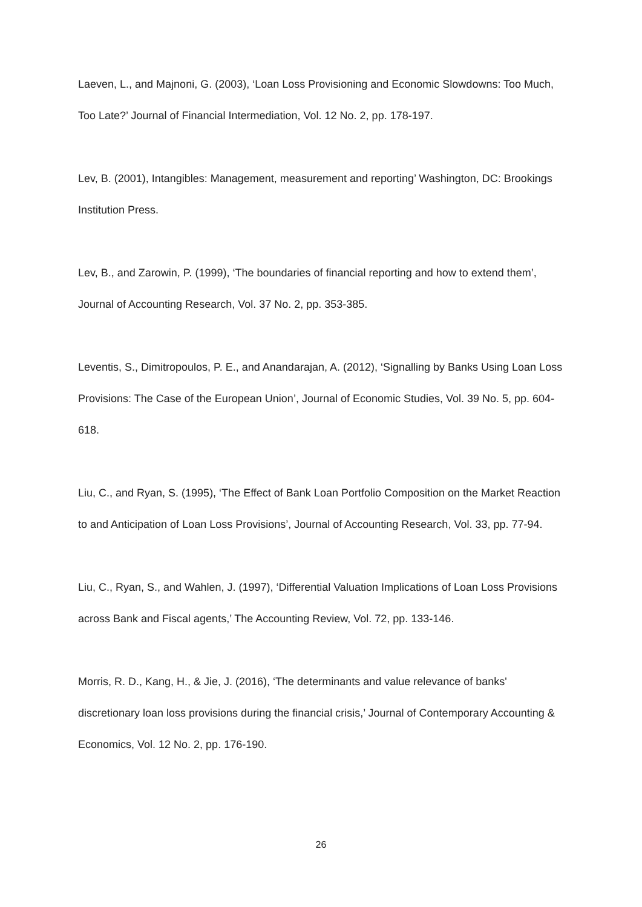Laeven, L., and Majnoni, G. (2003), ‘Loan Loss Provisioning and Economic Slowdowns: Too Much, Too Late?’ Journal of Financial Intermediation, Vol. 12 No. 2, pp. 178-197.
Lev, B. (2001), Intangibles: Management, measurement and reporting’ Washington, DC: Brookings Institution Press.
Lev, B., and Zarowin, P. (1999), ‘The boundaries of financial reporting and how to extend them’, Journal of Accounting Research, Vol. 37 No. 2, pp. 353-385.
Leventis, S., Dimitropoulos, P. E., and Anandarajan, A. (2012), ‘Signalling by Banks Using Loan Loss Provisions: The Case of the European Union’, Journal of Economic Studies, Vol. 39 No. 5, pp. 604-618.
Liu, C., and Ryan, S. (1995), ‘The Effect of Bank Loan Portfolio Composition on the Market Reaction to and Anticipation of Loan Loss Provisions’, Journal of Accounting Research, Vol. 33, pp. 77-94.
Liu, C., Ryan, S., and Wahlen, J. (1997), ‘Differential Valuation Implications of Loan Loss Provisions across Bank and Fiscal agents,’ The Accounting Review, Vol. 72, pp. 133-146.
Morris, R. D., Kang, H., & Jie, J. (2016), ‘The determinants and value relevance of banks' discretionary loan loss provisions during the financial crisis,’ Journal of Contemporary Accounting & Economics, Vol. 12 No. 2, pp. 176-190.
26